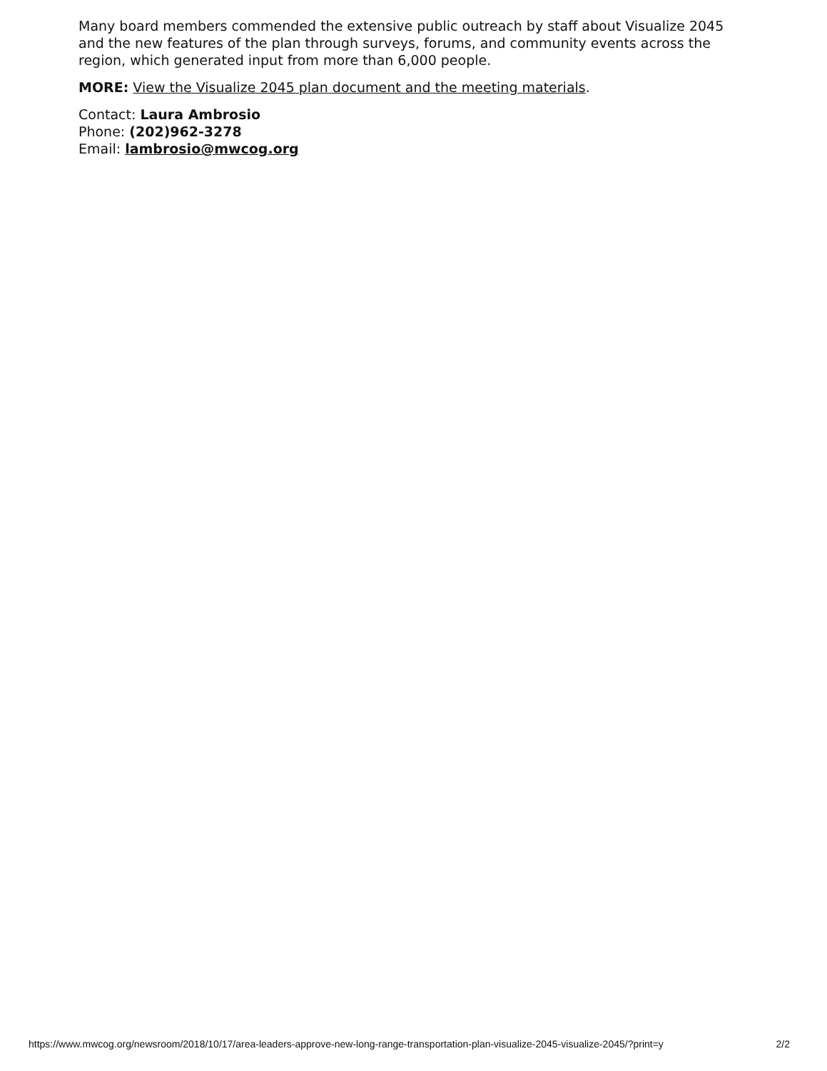Many board members commended the extensive public outreach by staff about Visualize 2045 and the new features of the plan through surveys, forums, and community events across the region, which generated input from more than 6,000 people.
MORE: View the Visualize 2045 plan document and the meeting materials.
Contact: Laura Ambrosio
Phone: (202)962-3278
Email: lambrosio@mwcog.org
https://www.mwcog.org/newsroom/2018/10/17/area-leaders-approve-new-long-range-transportation-plan-visualize-2045-visualize-2045/?print=y 2/2